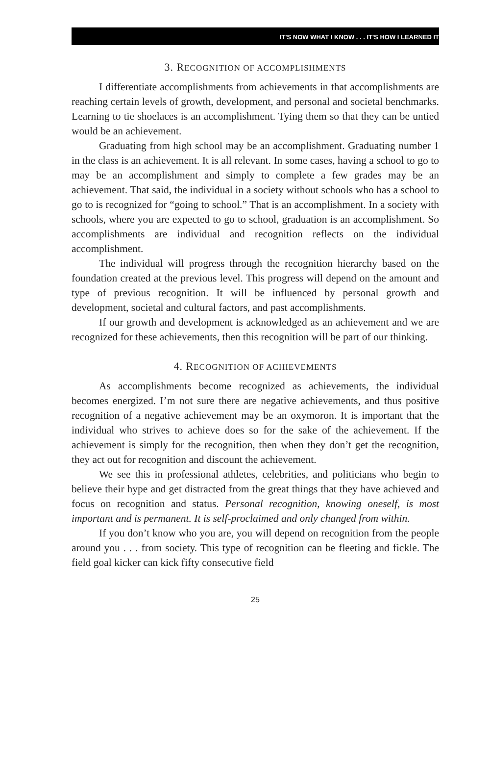IT'S NOW WHAT I KNOW . . . IT'S HOW I LEARNED IT
3. RECOGNITION OF ACCOMPLISHMENTS
I differentiate accomplishments from achievements in that accomplishments are reaching certain levels of growth, development, and personal and societal benchmarks. Learning to tie shoelaces is an accomplishment. Tying them so that they can be untied would be an achievement.
Graduating from high school may be an accomplishment. Graduating number 1 in the class is an achievement. It is all relevant. In some cases, having a school to go to may be an accomplishment and simply to complete a few grades may be an achievement. That said, the individual in a society without schools who has a school to go to is recognized for “going to school.” That is an accomplishment. In a society with schools, where you are expected to go to school, graduation is an accomplishment. So accomplishments are individual and recognition reflects on the individual accomplishment.
The individual will progress through the recognition hierarchy based on the foundation created at the previous level. This progress will depend on the amount and type of previous recognition. It will be influenced by personal growth and development, societal and cultural factors, and past accomplishments.
If our growth and development is acknowledged as an achievement and we are recognized for these achievements, then this recognition will be part of our thinking.
4. RECOGNITION OF ACHIEVEMENTS
As accomplishments become recognized as achievements, the individual becomes energized. I’m not sure there are negative achievements, and thus positive recognition of a negative achievement may be an oxymoron. It is important that the individual who strives to achieve does so for the sake of the achievement. If the achievement is simply for the recognition, then when they don’t get the recognition, they act out for recognition and discount the achievement.
We see this in professional athletes, celebrities, and politicians who begin to believe their hype and get distracted from the great things that they have achieved and focus on recognition and status. Personal recognition, knowing oneself, is most important and is permanent. It is self-proclaimed and only changed from within.
If you don’t know who you are, you will depend on recognition from the people around you . . . from society. This type of recognition can be fleeting and fickle. The field goal kicker can kick fifty consecutive field
25